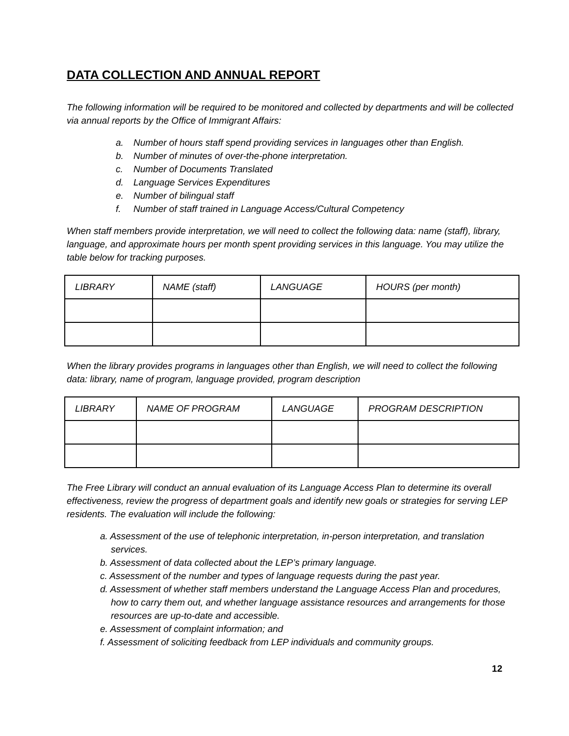DATA COLLECTION AND ANNUAL REPORT
The following information will be required to be monitored and collected by departments and will be collected via annual reports by the Office of Immigrant Affairs:
a. Number of hours staff spend providing services in languages other than English.
b. Number of minutes of over-the-phone interpretation.
c. Number of Documents Translated
d. Language Services Expenditures
e. Number of bilingual staff
f. Number of staff trained in Language Access/Cultural Competency
When staff members provide interpretation, we will need to collect the following data: name (staff), library, language, and approximate hours per month spent providing services in this language. You may utilize the table below for tracking purposes.
| LIBRARY | NAME (staff) | LANGUAGE | HOURS (per month) |
When the library provides programs in languages other than English, we will need to collect the following data: library, name of program, language provided, program description
| LIBRARY | NAME OF PROGRAM | LANGUAGE | PROGRAM DESCRIPTION |
The Free Library will conduct an annual evaluation of its Language Access Plan to determine its overall effectiveness, review the progress of department goals and identify new goals or strategies for serving LEP residents. The evaluation will include the following:
a. Assessment of the use of telephonic interpretation, in-person interpretation, and translation services.
b. Assessment of data collected about the LEP’s primary language.
c. Assessment of the number and types of language requests during the past year.
d. Assessment of whether staff members understand the Language Access Plan and procedures, how to carry them out, and whether language assistance resources and arrangements for those resources are up-to-date and accessible.
e. Assessment of complaint information; and
f. Assessment of soliciting feedback from LEP individuals and community groups.
12